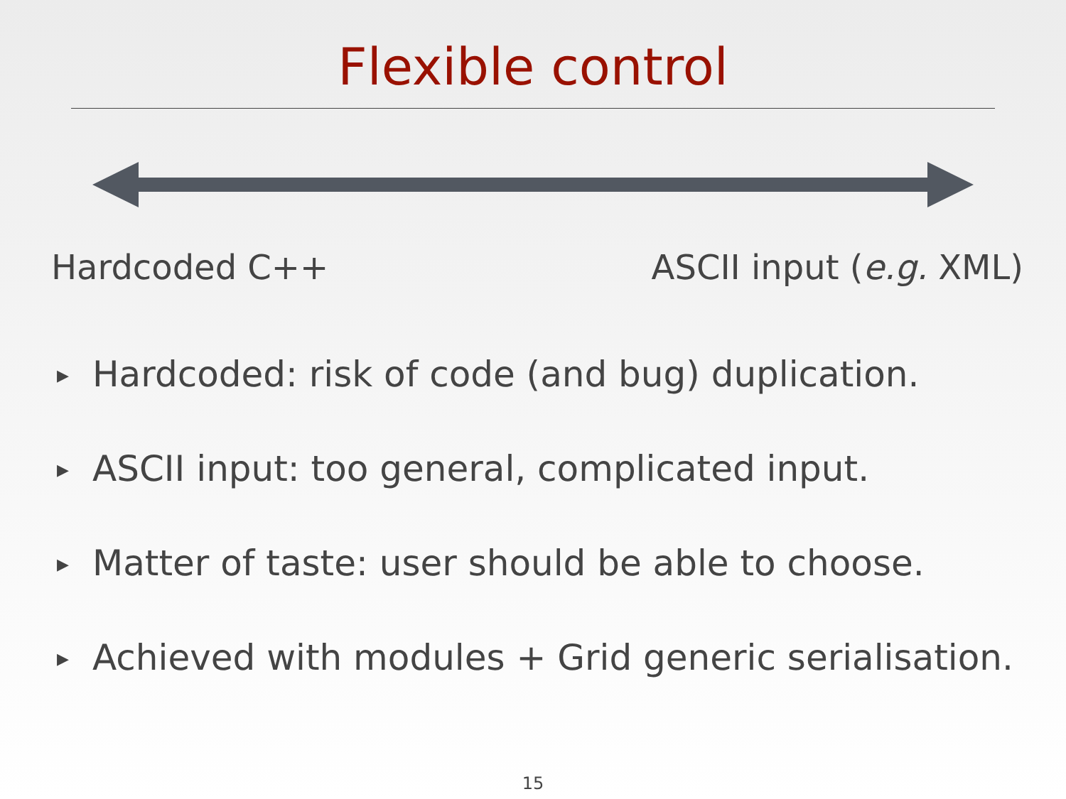Flexible control
Hardcoded C++ ASCII input (e.g. XML)
▶ Hardcoded: risk of code (and bug) duplication.
▶ ASCII input: too general, complicated input.
▶ Matter of taste: user should be able to choose.
▶ Achieved with modules + Grid generic serialisation.
15